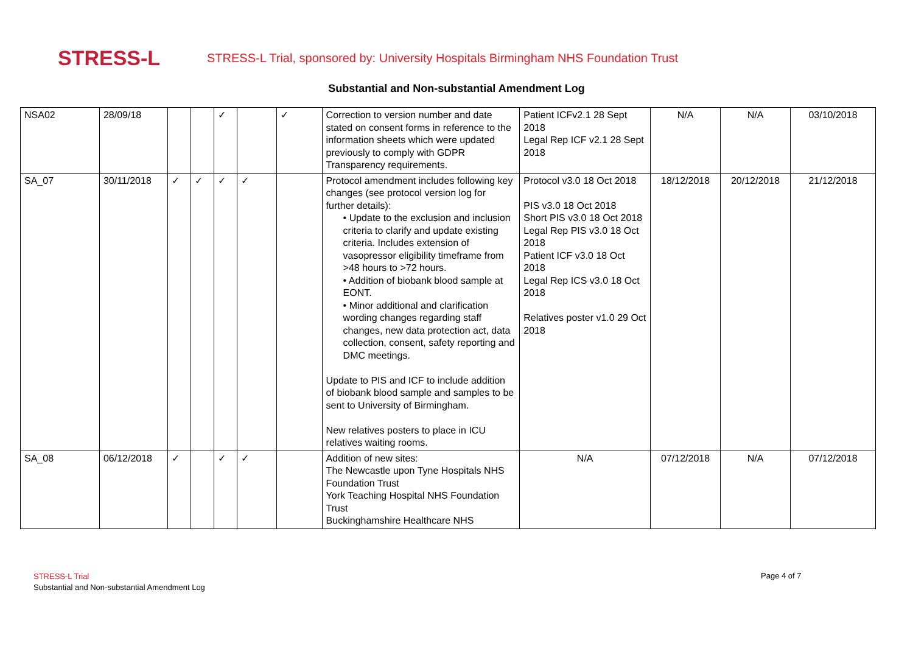STRESS-L
STRESS-L Trial, sponsored by: University Hospitals Birmingham NHS Foundation Trust
Substantial and Non-substantial Amendment Log
| NSA02 | 28/09/18 | | | ✓ | | ✓ | Correction to version number and date stated on consent forms in reference to the information sheets which were updated previously to comply with GDPR Transparency requirements. | Patient ICFv2.1 28 Sept 2018 Legal Rep ICF v2.1 28 Sept 2018 | N/A | N/A | 03/10/2018 |
| SA_07 | 30/11/2018 | ✓ | ✓ | ✓ | ✓ | | Protocol amendment includes following key changes (see protocol version log for further details): • Update to the exclusion and inclusion criteria to clarify and update existing criteria. Includes extension of vasopressor eligibility timeframe from >48 hours to >72 hours. • Addition of biobank blood sample at EONT. • Minor additional and clarification wording changes regarding staff changes, new data protection act, data collection, consent, safety reporting and DMC meetings. Update to PIS and ICF to include addition of biobank blood sample and samples to be sent to University of Birmingham. New relatives posters to place in ICU relatives waiting rooms. | Protocol v3.0 18 Oct 2018 PIS v3.0 18 Oct 2018 Short PIS v3.0 18 Oct 2018 Legal Rep PIS v3.0 18 Oct 2018 Patient ICF v3.0 18 Oct 2018 Legal Rep ICS v3.0 18 Oct 2018 Relatives poster v1.0 29 Oct 2018 | 18/12/2018 | 20/12/2018 | 21/12/2018 |
| SA_08 | 06/12/2018 | ✓ | | ✓ | ✓ | | Addition of new sites: The Newcastle upon Tyne Hospitals NHS Foundation Trust York Teaching Hospital NHS Foundation Trust Buckinghamshire Healthcare NHS | N/A | 07/12/2018 | N/A | 07/12/2018 |
STRESS-L Trial
Substantial and Non-substantial Amendment Log
Page 4 of 7